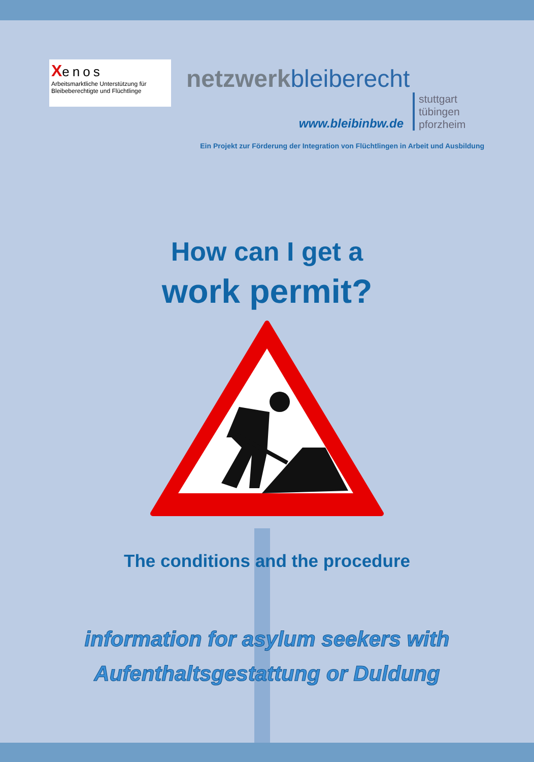Xenos
Arbeitsmarktliche Unterstützung für
Bleibeberechtigte und Flüchtlinge
netzwerkbleiberecht
www.bleibinbw.de
stuttgart
tübingen
pforzheim
Ein Projekt zur Förderung der Integration von Flüchtlingen in Arbeit und Ausbildung
How can I get a
work permit?
The conditions and the procedure
information for asylum seekers with
Aufenthaltsgestattung or Duldung